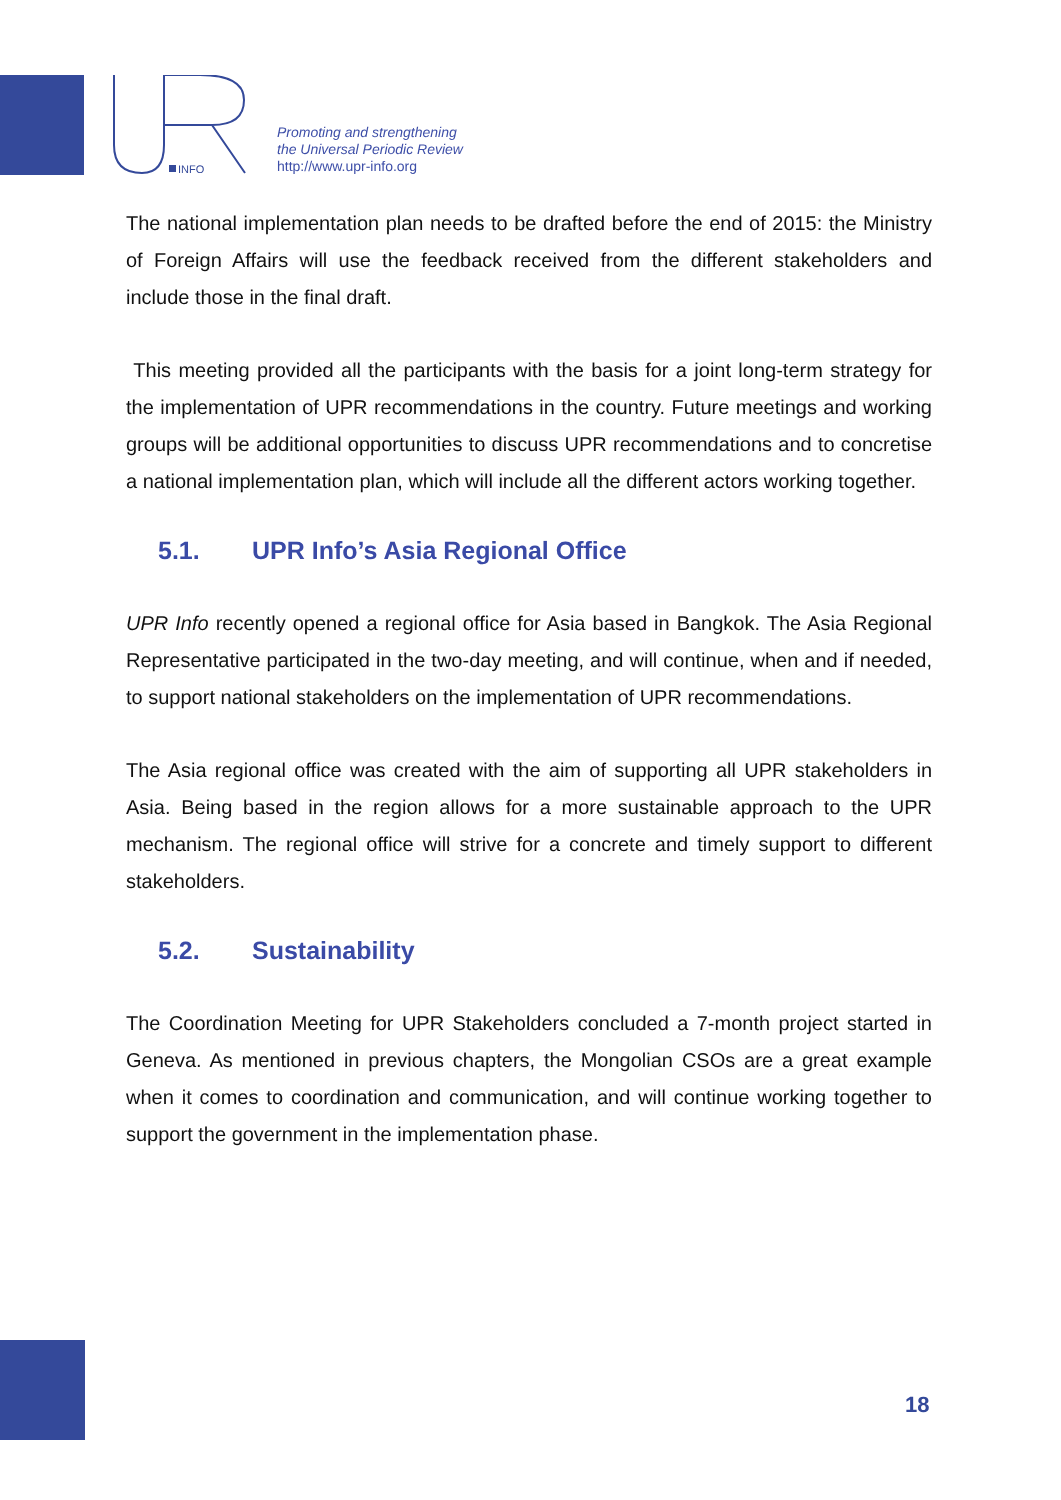INFO
Promoting and strengthening
the Universal Periodic Review
http://www.upr-info.org
The national implementation plan needs to be drafted before the end of 2015: the Ministry of Foreign Affairs will use the feedback received from the different stakeholders and include those in the final draft.
This meeting provided all the participants with the basis for a joint long-term strategy for the implementation of UPR recommendations in the country. Future meetings and working groups will be additional opportunities to discuss UPR recommendations and to concretise a national implementation plan, which will include all the different actors working together.
5.1. UPR Info’s Asia Regional Office
UPR Info recently opened a regional office for Asia based in Bangkok. The Asia Regional Representative participated in the two-day meeting, and will continue, when and if needed, to support national stakeholders on the implementation of UPR recommendations.
The Asia regional office was created with the aim of supporting all UPR stakeholders in Asia. Being based in the region allows for a more sustainable approach to the UPR mechanism. The regional office will strive for a concrete and timely support to different stakeholders.
5.2. Sustainability
The Coordination Meeting for UPR Stakeholders concluded a 7-month project started in Geneva. As mentioned in previous chapters, the Mongolian CSOs are a great example when it comes to coordination and communication, and will continue working together to support the government in the implementation phase.
18